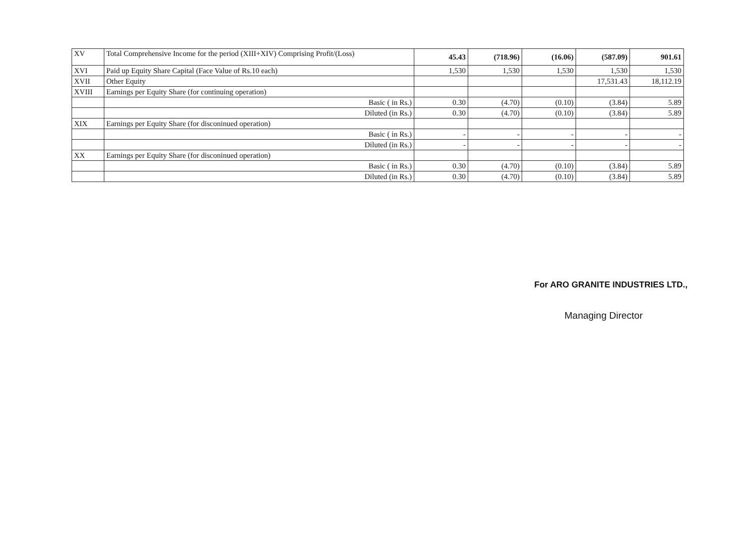| XV | Total Comprehensive Income for the period (XIII+XIV) Comprising Profit/(Loss) | 45.43 | (718.96) | (16.06) | (587.09) | 901.61 |
| XVI | Paid up Equity Share Capital (Face Value of Rs.10 each) | 1,530 | 1,530 | 1,530 | 1,530 | 1,530 |
| XVII | Other Equity | | | | 17,531.43 | 18,112.19 |
| XVIII | Earnings per Equity Share (for continuing operation) | | | | | |
| | Basic ( in Rs.) | 0.30 | (4.70) | (0.10) | (3.84) | 5.89 |
| | Diluted (in Rs.) | 0.30 | (4.70) | (0.10) | (3.84) | 5.89 |
| XIX | Earnings per Equity Share (for disconinued operation) | | | | | |
| | Basic ( in Rs.) | - | - | - | - | - |
| | Diluted (in Rs.) | - | - | - | - | - |
| XX | Earnings per Equity Share (for disconinued operation) | | | | | |
| | Basic ( in Rs.) | 0.30 | (4.70) | (0.10) | (3.84) | 5.89 |
| | Diluted (in Rs.) | 0.30 | (4.70) | (0.10) | (3.84) | 5.89 |
For ARO GRANITE INDUSTRIES LTD.,
Managing Director